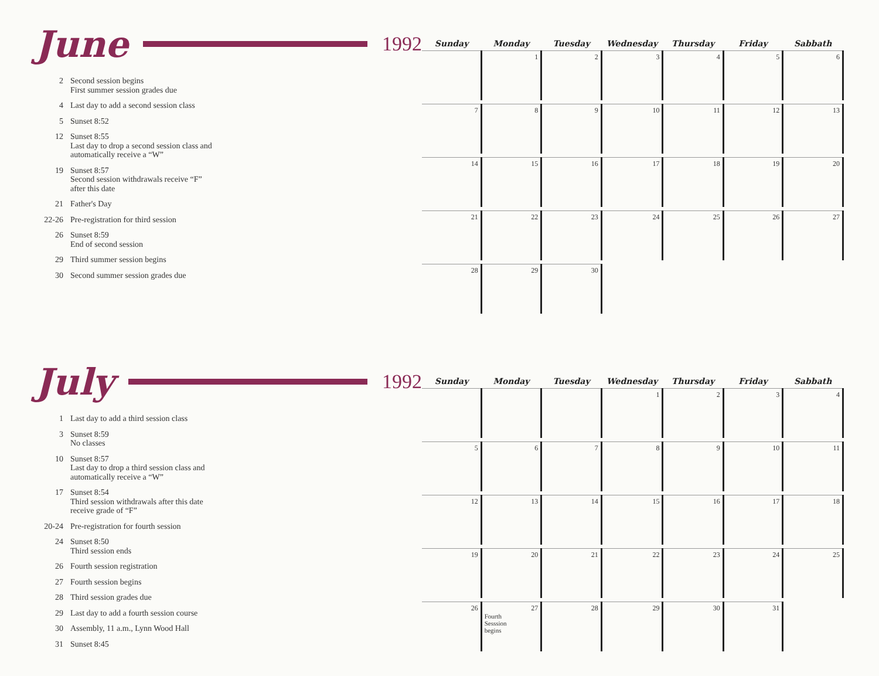June 1992
2 Second session begins
First summer session grades due
4 Last day to add a second session class
5 Sunset 8:52
12 Sunset 8:55
Last day to drop a second session class and
automatically receive a “W”
19 Sunset 8:57
Second session withdrawals receive “F”
after this date
21 Father's Day
22-26 Pre-registration for third session
26 Sunset 8:59
End of second session
29 Third summer session begins
30 Second summer session grades due
| Sunday | Monday | Tuesday | Wednesday | Thursday | Friday | Sabbath |
| --- | --- | --- | --- | --- | --- | --- |
| | 1 | 2 | 3 | 4 | 5 | 6 |
| 7 | 8 | 9 | 10 | 11 | 12 | 13 |
| 14 | 15 | 16 | 17 | 18 | 19 | 20 |
| 21 | 22 | 23 | 24 | 25 | 26 | 27 |
| 28 | 29 | 30 | | | | |
July 1992
1 Last day to add a third session class
3 Sunset 8:59
No classes
10 Sunset 8:57
Last day to drop a third session class and
automatically receive a “W”
17 Sunset 8:54
Third session withdrawals after this date
receive grade of “F”
20-24 Pre-registration for fourth session
24 Sunset 8:50
Third session ends
26 Fourth session registration
27 Fourth session begins
28 Third session grades due
29 Last day to add a fourth session course
30 Assembly, 11 a.m., Lynn Wood Hall
31 Sunset 8:45
| Sunday | Monday | Tuesday | Wednesday | Thursday | Friday | Sabbath |
| --- | --- | --- | --- | --- | --- | --- |
| | | | 1 | 2 | 3 | 4 |
| 5 | 6 | 7 | 8 | 9 | 10 | 11 |
| 12 | 13 | 14 | 15 | 16 | 17 | 18 |
| 19 | 20 | 21 | 22 | 23 | 24 | 25 |
| 26 | 27 Fourth Sesssion begins | 28 | 29 | 30 | 31 | |